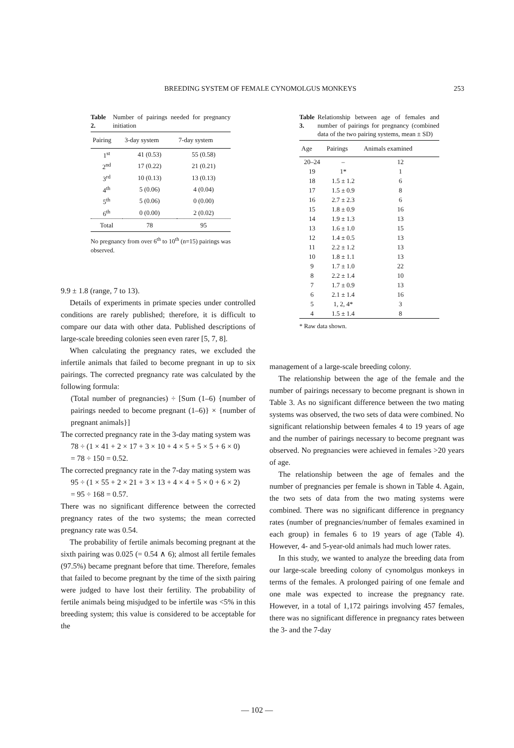BREEDING SYSTEM OF FEMALE CYNOMOLGUS MONKEYS 253
Table 2. Number of pairings needed for pregnancy initiation
| Pairing | 3-day system | 7-day system |
| --- | --- | --- |
| 1<sup>st</sup> | 41 (0.53) | 55 (0.58) |
| 2<sup>nd</sup> | 17 (0.22) | 21 (0.21) |
| 3<sup>rd</sup> | 10 (0.13) | 13 (0.13) |
| 4<sup>th</sup> | 5 (0.06) | 4 (0.04) |
| 5<sup>th</sup> | 5 (0.06) | 0 (0.00) |
| 6<sup>th</sup> | 0 (0.00) | 2 (0.02) |
| Total | 78 | 95 |
No pregnancy from over 6<sup>th</sup> to 10<sup>th</sup> (n=15) pairings was observed.
9.9 ± 1.8 (range, 7 to 13).
Details of experiments in primate species under controlled conditions are rarely published; therefore, it is difficult to compare our data with other data. Published descriptions of large-scale breeding colonies seen even rarer [5, 7, 8].
When calculating the pregnancy rates, we excluded the infertile animals that failed to become pregnant in up to six pairings. The corrected pregnancy rate was calculated by the following formula:
(Total number of pregnancies) ÷ [Sum (1–6) {number of pairings needed to become pregnant (1–6)} × {number of pregnant animals}]
The corrected pregnancy rate in the 3-day mating system was
78 ÷ (1 × 41 + 2 × 17 + 3 × 10 + 4 × 5 + 5 × 5 + 6 × 0)
= 78 ÷ 150 = 0.52.
The corrected pregnancy rate in the 7-day mating system was
95 ÷ (1 × 55 + 2 × 21 + 3 × 13 + 4 × 4 + 5 × 0 + 6 × 2)
= 95 ÷ 168 = 0.57.
There was no significant difference between the corrected pregnancy rates of the two systems; the mean corrected pregnancy rate was 0.54.
The probability of fertile animals becoming pregnant at the sixth pairing was 0.025 (= 0.54 ∧ 6); almost all fertile females (97.5%) became pregnant before that time. Therefore, females that failed to become pregnant by the time of the sixth pairing were judged to have lost their fertility. The probability of fertile animals being misjudged to be infertile was <5% in this breeding system; this value is considered to be acceptable for the
Table 3. Relationship between age of females and number of pairings for pregnancy (combined data of the two pairing systems, mean ± SD)
| Age | Pairings | Animals examined |
| --- | --- | --- |
| 20–24 | – | 12 |
| 19 | 1* | 1 |
| 18 | 1.5 ± 1.2 | 6 |
| 17 | 1.5 ± 0.9 | 8 |
| 16 | 2.7 ± 2.3 | 6 |
| 15 | 1.8 ± 0.9 | 16 |
| 14 | 1.9 ± 1.3 | 13 |
| 13 | 1.6 ± 1.0 | 15 |
| 12 | 1.4 ± 0.5 | 13 |
| 11 | 2.2 ± 1.2 | 13 |
| 10 | 1.8 ± 1.1 | 13 |
| 9 | 1.7 ± 1.0 | 22 |
| 8 | 2.2 ± 1.4 | 10 |
| 7 | 1.7 ± 0.9 | 13 |
| 6 | 2.1 ± 1.4 | 16 |
| 5 | 1, 2, 4* | 3 |
| 4 | 1.5 ± 1.4 | 8 |
* Raw data shown.
management of a large-scale breeding colony.
The relationship between the age of the female and the number of pairings necessary to become pregnant is shown in Table 3. As no significant difference between the two mating systems was observed, the two sets of data were combined. No significant relationship between females 4 to 19 years of age and the number of pairings necessary to become pregnant was observed. No pregnancies were achieved in females >20 years of age.
The relationship between the age of females and the number of pregnancies per female is shown in Table 4. Again, the two sets of data from the two mating systems were combined. There was no significant difference in pregnancy rates (number of pregnancies/number of females examined in each group) in females 6 to 19 years of age (Table 4). However, 4- and 5-year-old animals had much lower rates.
In this study, we wanted to analyze the breeding data from our large-scale breeding colony of cynomolgus monkeys in terms of the females. A prolonged pairing of one female and one male was expected to increase the pregnancy rate. However, in a total of 1,172 pairings involving 457 females, there was no significant difference in pregnancy rates between the 3- and the 7-day
— 102 —